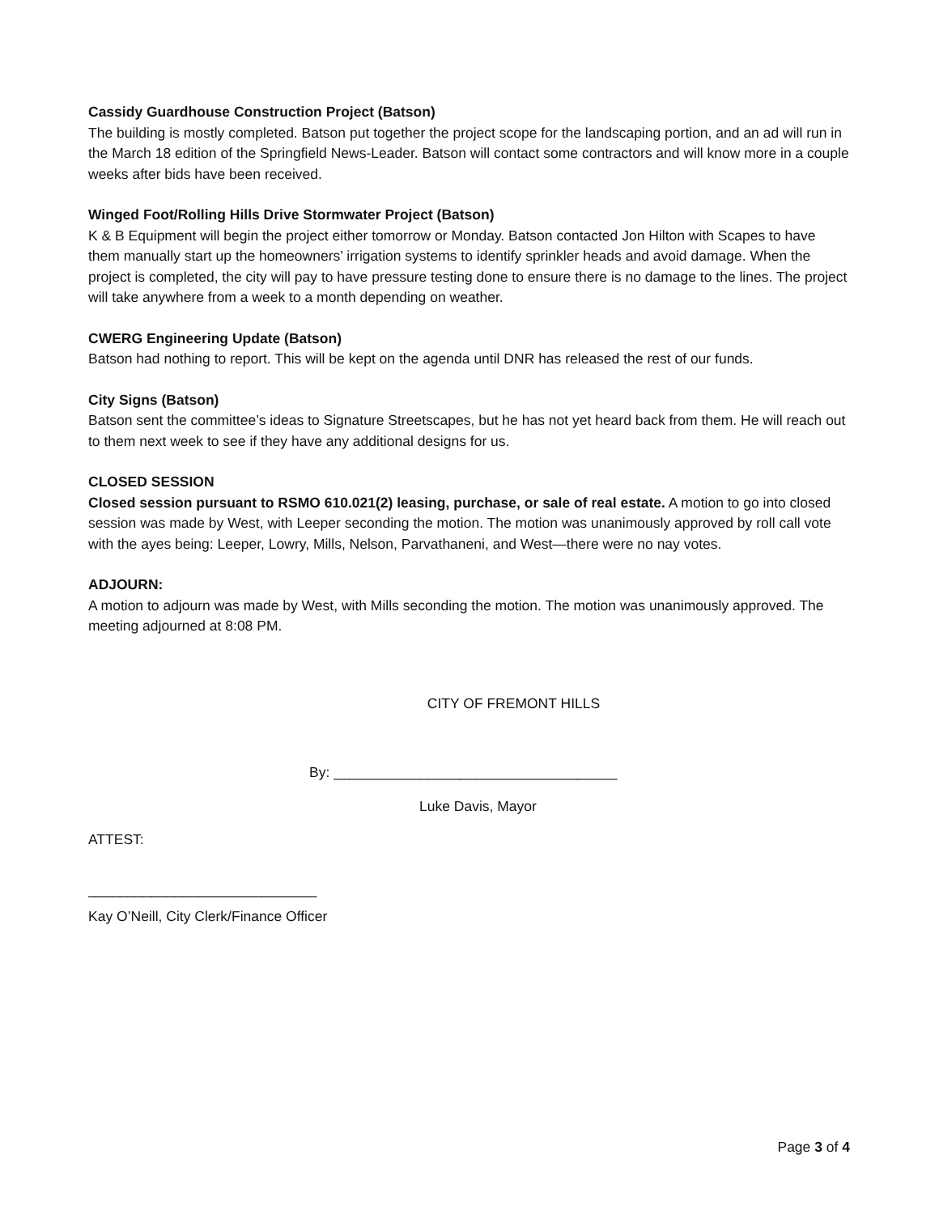Cassidy Guardhouse Construction Project (Batson)
The building is mostly completed. Batson put together the project scope for the landscaping portion, and an ad will run in the March 18 edition of the Springfield News-Leader. Batson will contact some contractors and will know more in a couple weeks after bids have been received.
Winged Foot/Rolling Hills Drive Stormwater Project (Batson)
K & B Equipment will begin the project either tomorrow or Monday. Batson contacted Jon Hilton with Scapes to have them manually start up the homeowners’ irrigation systems to identify sprinkler heads and avoid damage. When the project is completed, the city will pay to have pressure testing done to ensure there is no damage to the lines. The project will take anywhere from a week to a month depending on weather.
CWERG Engineering Update (Batson)
Batson had nothing to report. This will be kept on the agenda until DNR has released the rest of our funds.
City Signs (Batson)
Batson sent the committee’s ideas to Signature Streetscapes, but he has not yet heard back from them. He will reach out to them next week to see if they have any additional designs for us.
CLOSED SESSION
Closed session pursuant to RSMO 610.021(2) leasing, purchase, or sale of real estate. A motion to go into closed session was made by West, with Leeper seconding the motion. The motion was unanimously approved by roll call vote with the ayes being: Leeper, Lowry, Mills, Nelson, Parvathaneni, and West—there were no nay votes.
ADJOURN:
A motion to adjourn was made by West, with Mills seconding the motion. The motion was unanimously approved. The meeting adjourned at 8:08 PM.
CITY OF FREMONT HILLS
By: ____________________________________
Luke Davis, Mayor
ATTEST:
_____________________________
Kay O’Neill, City Clerk/Finance Officer
Page 3 of 4